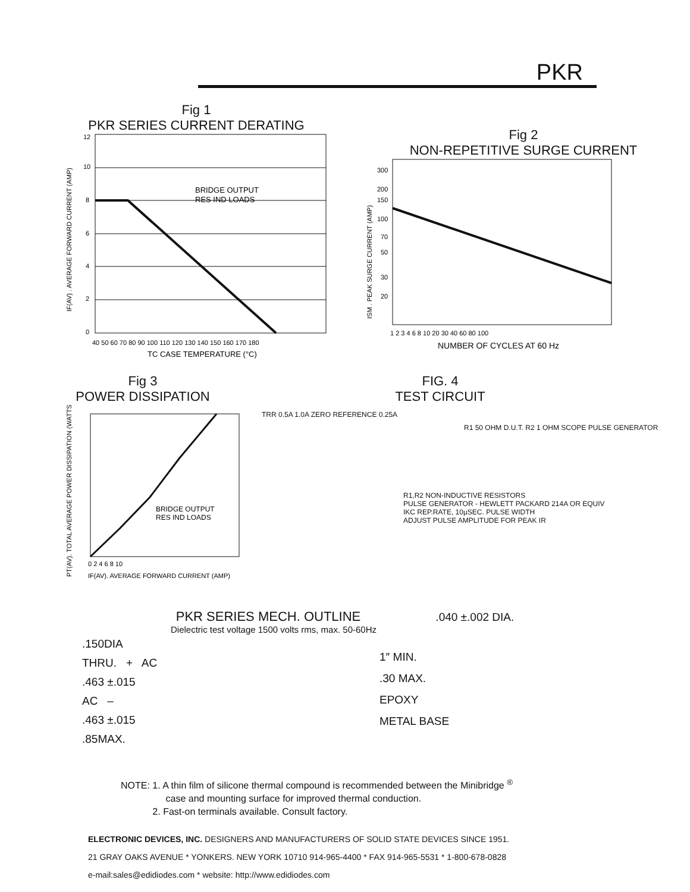PKR
Fig 1
PKR SERIES CURRENT DERATING
IF(AV) . AVERAGE FORWARD CURRENT (AMP)
BRIDGE OUTPUT
RES IND LOADS
12
10
8
6
4
2
0
40 50 60 70 80 90 100 110 120 130 140 150 160 170 180
TC CASE TEMPERATURE (°C)
Fig 2
NON-REPETITIVE SURGE CURRENT
ISM . PEAK SURGE CURRENT (AMP)
300
200
150
100
70
50
30
20
1 2 3 4 6 8 10 20 30 40 60 80 100
NUMBER OF CYCLES AT 60 Hz
Fig 3
POWER DISSIPATION
PT(AV). TOTAL AVERAGE POWER DISSIPATION (WATTS)
BRIDGE OUTPUT
RES IND LOADS
0 2 4 6 8 10
IF(AV). AVERAGE FORWARD CURRENT (AMP)
FIG. 4
TEST CIRCUIT
TRR 0.5A 1.0A ZERO REFERENCE 0.25A
R1 50 OHM D.U.T. R2 1 OHM SCOPE PULSE GENERATOR
R1,R2 NON-INDUCTIVE RESISTORS
PULSE GENERATOR - HEWLETT PACKARD 214A OR EQUIV
IKC REP.RATE, 10µSEC. PULSE WIDTH
ADJUST PULSE AMPLITUDE FOR PEAK IR
PKR SERIES MECH. OUTLINE .040 ±.002 DIA.
Dielectric test voltage 1500 volts rms, max. 50-60Hz
.150DIA
THRU. + AC
.463 ±.015
AC –
.463 ±.015
.85MAX.
1″ MIN.
.30 MAX.
EPOXY
METAL BASE
NOTE: 1. A thin film of silicone thermal compound is recommended between the Minibridge <sup>®</sup>
case and mounting surface for improved thermal conduction.
2. Fast-on terminals available. Consult factory.
ELECTRONIC DEVICES, INC. DESIGNERS AND MANUFACTURERS OF SOLID STATE DEVICES SINCE 1951.
21 GRAY OAKS AVENUE * YONKERS. NEW YORK 10710 914-965-4400 * FAX 914-965-5531 * 1-800-678-0828
e-mail:sales@edidiodes.com * website: http://www.edidiodes.com